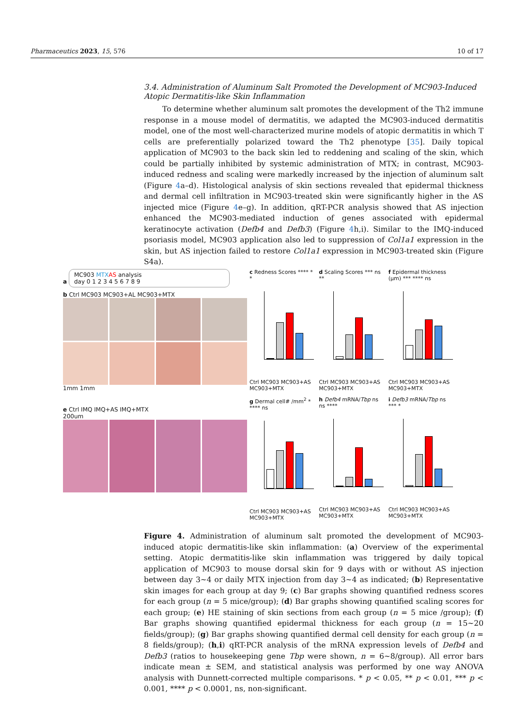Pharmaceutics 2023, 15, 576 10 of 17
3.4. Administration of Aluminum Salt Promoted the Development of MC903-Induced Atopic Dermatitis-like Skin Inflammation
To determine whether aluminum salt promotes the development of the Th2 immune response in a mouse model of dermatitis, we adapted the MC903-induced dermatitis model, one of the most well-characterized murine models of atopic dermatitis in which T cells are preferentially polarized toward the Th2 phenotype [35]. Daily topical application of MC903 to the back skin led to reddening and scaling of the skin, which could be partially inhibited by systemic administration of MTX; in contrast, MC903-induced redness and scaling were markedly increased by the injection of aluminum salt (Figure 4a–d). Histological analysis of skin sections revealed that epidermal thickness and dermal cell infiltration in MC903-treated skin were significantly higher in the AS injected mice (Figure 4e–g). In addition, qRT-PCR analysis showed that AS injection enhanced the MC903-mediated induction of genes associated with epidermal keratinocyte activation (Defb4 and Defb3) (Figure 4h,i). Similar to the IMQ-induced psoriasis model, MC903 application also led to suppression of Col1a1 expression in the skin, but AS injection failed to restore Col1a1 expression in MC903-treated skin (Figure S4a).
a MC903 MTX AS analysis
day 0 1 2 3 4 5 6 7 8 9
b Ctrl MC903 MC903+AL MC903+MTX
1mm 1mm
e Ctrl IMQ IMQ+AS IMQ+MTX
200um
c Redness Scores **** * *
Ctrl MC903 MC903+AS MC903+MTX
d Scaling Scores *** ns **
Ctrl MC903 MC903+AS MC903+MTX
f Epidermal thickness (μm) *** **** ns
Ctrl MC903 MC903+AS MC903+MTX
g Dermal cell# /mm<sup>2</sup> * **** ns
Ctrl MC903 MC903+AS MC903+MTX
h Defb4 mRNA/Tbp ns ns ****
Ctrl MC903 MC903+AS MC903+MTX
i Defb3 mRNA/Tbp ns *** *
Ctrl MC903 MC903+AS MC903+MTX
Figure 4. Administration of aluminum salt promoted the development of MC903-induced atopic dermatitis-like skin inflammation: (a) Overview of the experimental setting. Atopic dermatitis-like skin inflammation was triggered by daily topical application of MC903 to mouse dorsal skin for 9 days with or without AS injection between day 3~4 or daily MTX injection from day 3~4 as indicated; (b) Representative skin images for each group at day 9; (c) Bar graphs showing quantified redness scores for each group (n = 5 mice/group); (d) Bar graphs showing quantified scaling scores for each group; (e) HE staining of skin sections from each group (n = 5 mice /group); (f) Bar graphs showing quantified epidermal thickness for each group (n = 15~20 fields/group); (g) Bar graphs showing quantified dermal cell density for each group (n = 8 fields/group); (h,i) qRT-PCR analysis of the mRNA expression levels of Defb4 and Defb3 (ratios to housekeeping gene Tbp were shown, n = 6~8/group). All error bars indicate mean ± SEM, and statistical analysis was performed by one way ANOVA analysis with Dunnett-corrected multiple comparisons. * p < 0.05, ** p < 0.01, *** p < 0.001, **** p < 0.0001, ns, non-significant.